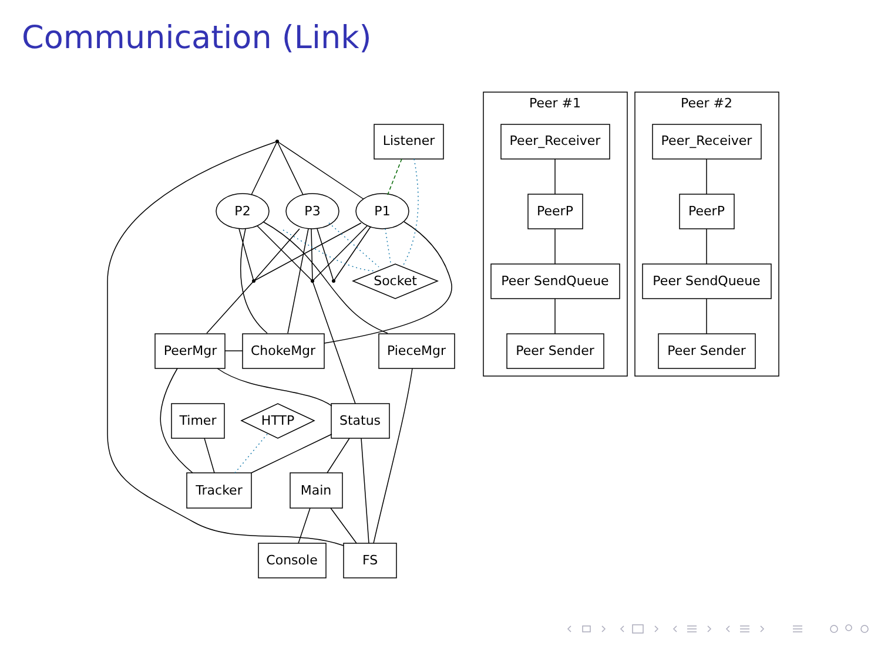Communication (Link)
Listener
P2
P3
P1
Socket
PeerMgr
ChokeMgr
PieceMgr
Timer
HTTP
Status
Tracker
Main
Console
FS
Peer #1
Peer_Receiver
PeerP
Peer SendQueue
Peer Sender
Peer #2
Peer_Receiver
PeerP
Peer SendQueue
Peer Sender